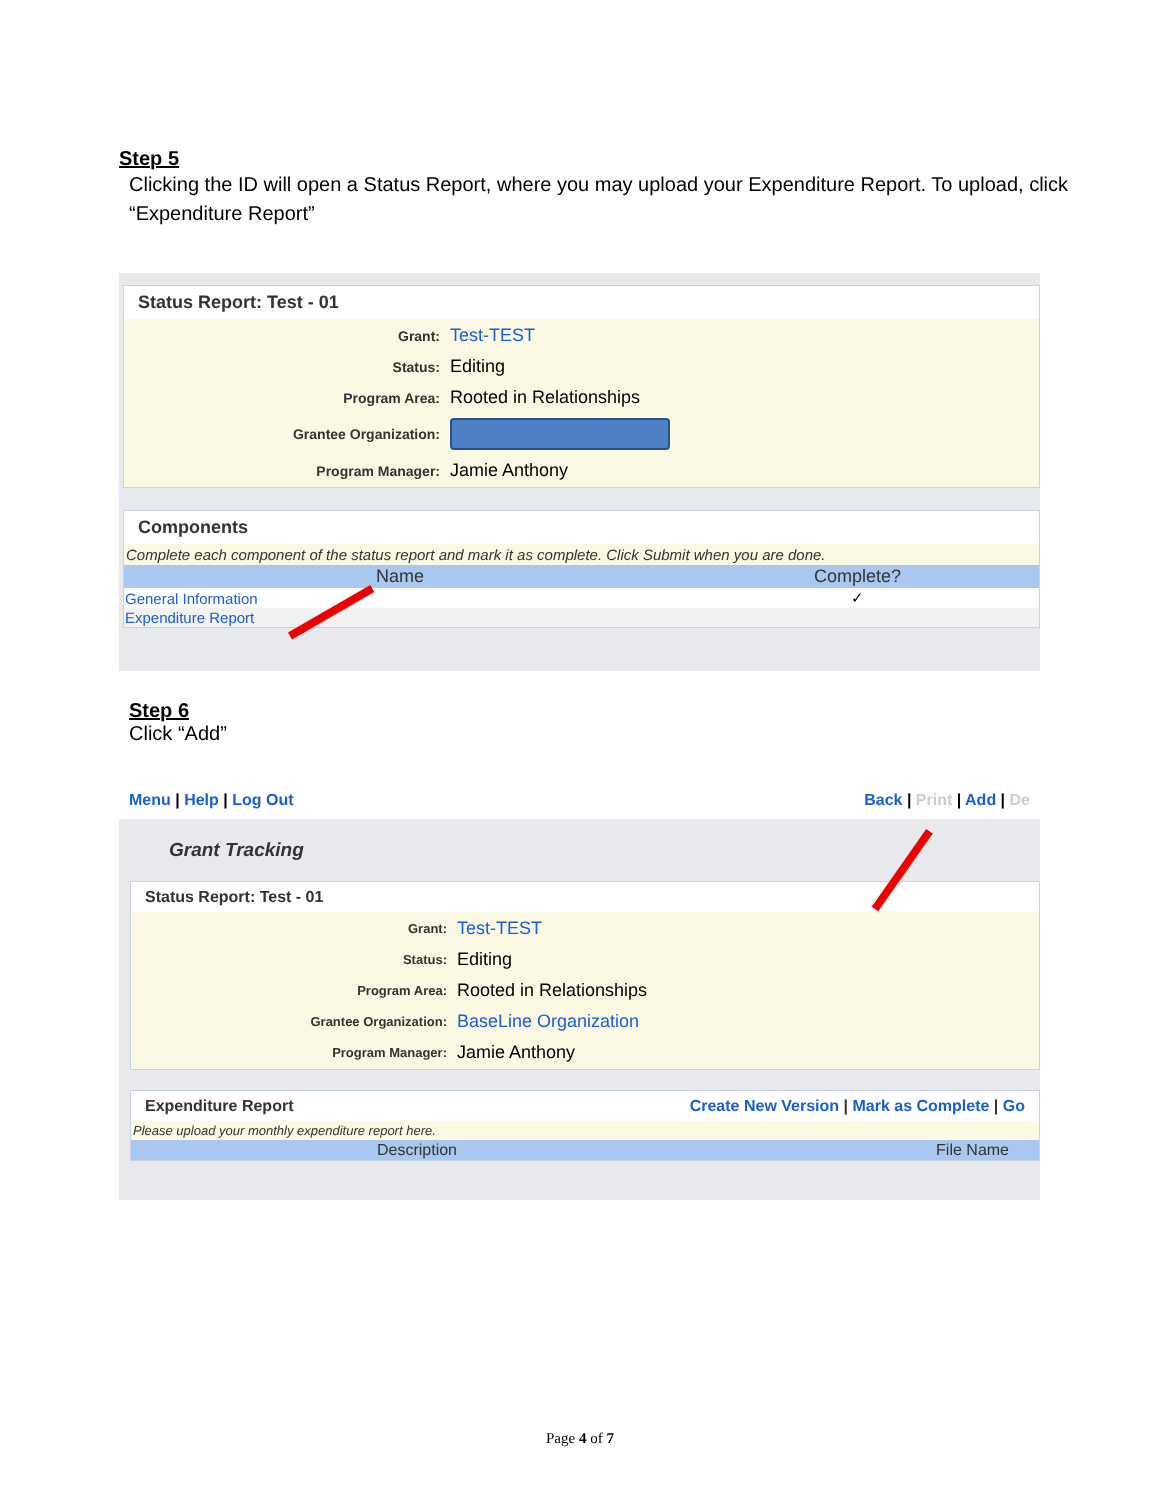Step 5
Clicking the ID will open a Status Report, where you may upload your Expenditure Report. To upload, click “Expenditure Report”
Status Report: Test - 01
| Grant: | Test-TEST |
| Status: | Editing |
| Program Area: | Rooted in Relationships |
| Grantee Organization: | |
| Program Manager: | Jamie Anthony |
Components
Complete each component of the status report and mark it as complete. Click Submit when you are done.
| Name | Complete? |
| --- | --- |
| General Information | ✓ |
| Expenditure Report | |
Step 6
Click “Add”
Menu | Help | Log Out Back | Print | Add | De
Grant Tracking
Status Report: Test - 01
| Grant: | Test-TEST |
| Status: | Editing |
| Program Area: | Rooted in Relationships |
| Grantee Organization: | BaseLine Organization |
| Program Manager: | Jamie Anthony |
Expenditure Report Create New Version | Mark as Complete | Go
Please upload your monthly expenditure report here.
| Description | File Name |
| --- | --- |
Page 4 of 7